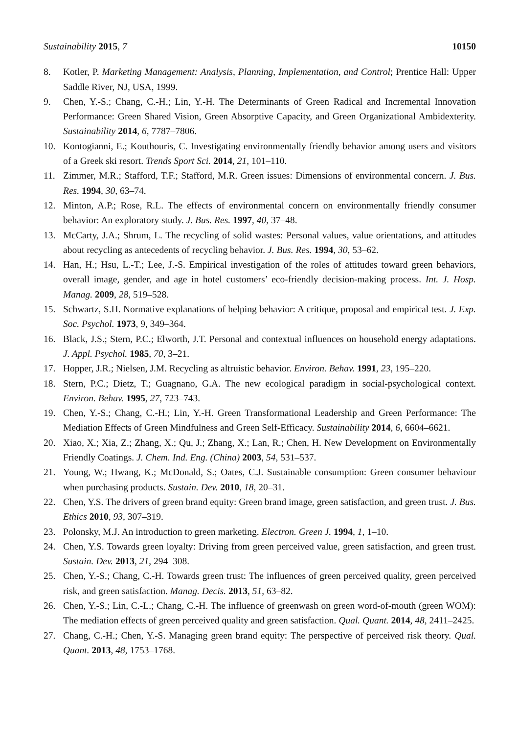Sustainability 2015, 7 10150
8. Kotler, P. Marketing Management: Analysis, Planning, Implementation, and Control; Prentice Hall: Upper Saddle River, NJ, USA, 1999.
9. Chen, Y.-S.; Chang, C.-H.; Lin, Y.-H. The Determinants of Green Radical and Incremental Innovation Performance: Green Shared Vision, Green Absorptive Capacity, and Green Organizational Ambidexterity. Sustainability 2014, 6, 7787–7806.
10. Kontogianni, E.; Kouthouris, C. Investigating environmentally friendly behavior among users and visitors of a Greek ski resort. Trends Sport Sci. 2014, 21, 101–110.
11. Zimmer, M.R.; Stafford, T.F.; Stafford, M.R. Green issues: Dimensions of environmental concern. J. Bus. Res. 1994, 30, 63–74.
12. Minton, A.P.; Rose, R.L. The effects of environmental concern on environmentally friendly consumer behavior: An exploratory study. J. Bus. Res. 1997, 40, 37–48.
13. McCarty, J.A.; Shrum, L. The recycling of solid wastes: Personal values, value orientations, and attitudes about recycling as antecedents of recycling behavior. J. Bus. Res. 1994, 30, 53–62.
14. Han, H.; Hsu, L.-T.; Lee, J.-S. Empirical investigation of the roles of attitudes toward green behaviors, overall image, gender, and age in hotel customers’ eco-friendly decision-making process. Int. J. Hosp. Manag. 2009, 28, 519–528.
15. Schwartz, S.H. Normative explanations of helping behavior: A critique, proposal and empirical test. J. Exp. Soc. Psychol. 1973, 9, 349–364.
16. Black, J.S.; Stern, P.C.; Elworth, J.T. Personal and contextual influences on household energy adaptations. J. Appl. Psychol. 1985, 70, 3–21.
17. Hopper, J.R.; Nielsen, J.M. Recycling as altruistic behavior. Environ. Behav. 1991, 23, 195–220.
18. Stern, P.C.; Dietz, T.; Guagnano, G.A. The new ecological paradigm in social-psychological context. Environ. Behav. 1995, 27, 723–743.
19. Chen, Y.-S.; Chang, C.-H.; Lin, Y.-H. Green Transformational Leadership and Green Performance: The Mediation Effects of Green Mindfulness and Green Self-Efficacy. Sustainability 2014, 6, 6604–6621.
20. Xiao, X.; Xia, Z.; Zhang, X.; Qu, J.; Zhang, X.; Lan, R.; Chen, H. New Development on Environmentally Friendly Coatings. J. Chem. Ind. Eng. (China) 2003, 54, 531–537.
21. Young, W.; Hwang, K.; McDonald, S.; Oates, C.J. Sustainable consumption: Green consumer behaviour when purchasing products. Sustain. Dev. 2010, 18, 20–31.
22. Chen, Y.S. The drivers of green brand equity: Green brand image, green satisfaction, and green trust. J. Bus. Ethics 2010, 93, 307–319.
23. Polonsky, M.J. An introduction to green marketing. Electron. Green J. 1994, 1, 1–10.
24. Chen, Y.S. Towards green loyalty: Driving from green perceived value, green satisfaction, and green trust. Sustain. Dev. 2013, 21, 294–308.
25. Chen, Y.-S.; Chang, C.-H. Towards green trust: The influences of green perceived quality, green perceived risk, and green satisfaction. Manag. Decis. 2013, 51, 63–82.
26. Chen, Y.-S.; Lin, C.-L.; Chang, C.-H. The influence of greenwash on green word-of-mouth (green WOM): The mediation effects of green perceived quality and green satisfaction. Qual. Quant. 2014, 48, 2411–2425.
27. Chang, C.-H.; Chen, Y.-S. Managing green brand equity: The perspective of perceived risk theory. Qual. Quant. 2013, 48, 1753–1768.